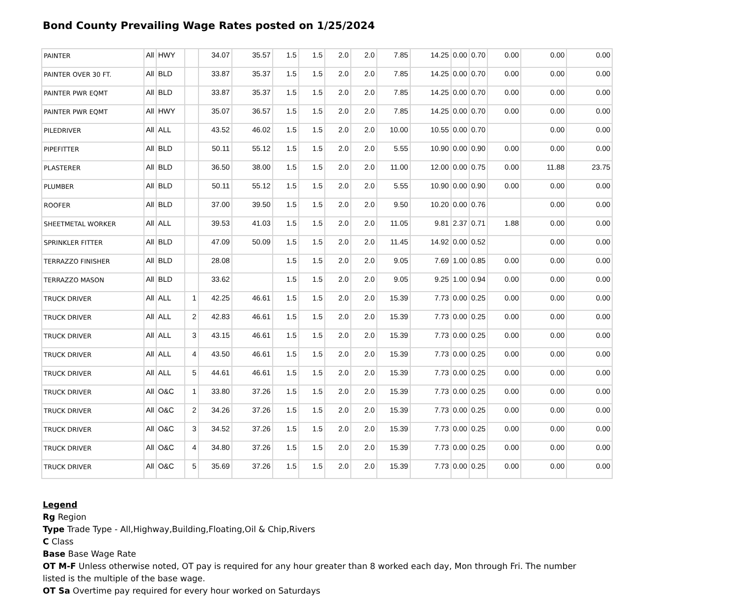Bond County Prevailing Wage Rates posted on 1/25/2024
| PAINTER | All | HWY | | 34.07 | 35.57 | 1.5 | 1.5 | 2.0 | 2.0 | 7.85 | 14.25 | 0.00 | 0.70 | 0.00 | 0.00 | 0.00 |
| PAINTER OVER 30 FT. | All | BLD | | 33.87 | 35.37 | 1.5 | 1.5 | 2.0 | 2.0 | 7.85 | 14.25 | 0.00 | 0.70 | 0.00 | 0.00 | 0.00 |
| PAINTER PWR EQMT | All | BLD | | 33.87 | 35.37 | 1.5 | 1.5 | 2.0 | 2.0 | 7.85 | 14.25 | 0.00 | 0.70 | 0.00 | 0.00 | 0.00 |
| PAINTER PWR EQMT | All | HWY | | 35.07 | 36.57 | 1.5 | 1.5 | 2.0 | 2.0 | 7.85 | 14.25 | 0.00 | 0.70 | 0.00 | 0.00 | 0.00 |
| PILEDRIVER | All | ALL | | 43.52 | 46.02 | 1.5 | 1.5 | 2.0 | 2.0 | 10.00 | 10.55 | 0.00 | 0.70 | | 0.00 | 0.00 |
| PIPEFITTER | All | BLD | | 50.11 | 55.12 | 1.5 | 1.5 | 2.0 | 2.0 | 5.55 | 10.90 | 0.00 | 0.90 | 0.00 | 0.00 | 0.00 |
| PLASTERER | All | BLD | | 36.50 | 38.00 | 1.5 | 1.5 | 2.0 | 2.0 | 11.00 | 12.00 | 0.00 | 0.75 | 0.00 | 11.88 | 23.75 |
| PLUMBER | All | BLD | | 50.11 | 55.12 | 1.5 | 1.5 | 2.0 | 2.0 | 5.55 | 10.90 | 0.00 | 0.90 | 0.00 | 0.00 | 0.00 |
| ROOFER | All | BLD | | 37.00 | 39.50 | 1.5 | 1.5 | 2.0 | 2.0 | 9.50 | 10.20 | 0.00 | 0.76 | | 0.00 | 0.00 |
| SHEETMETAL WORKER | All | ALL | | 39.53 | 41.03 | 1.5 | 1.5 | 2.0 | 2.0 | 11.05 | 9.81 | 2.37 | 0.71 | 1.88 | 0.00 | 0.00 |
| SPRINKLER FITTER | All | BLD | | 47.09 | 50.09 | 1.5 | 1.5 | 2.0 | 2.0 | 11.45 | 14.92 | 0.00 | 0.52 | | 0.00 | 0.00 |
| TERRAZZO FINISHER | All | BLD | | 28.08 | | 1.5 | 1.5 | 2.0 | 2.0 | 9.05 | 7.69 | 1.00 | 0.85 | 0.00 | 0.00 | 0.00 |
| TERRAZZO MASON | All | BLD | | 33.62 | | 1.5 | 1.5 | 2.0 | 2.0 | 9.05 | 9.25 | 1.00 | 0.94 | 0.00 | 0.00 | 0.00 |
| TRUCK DRIVER | All | ALL | 1 | 42.25 | 46.61 | 1.5 | 1.5 | 2.0 | 2.0 | 15.39 | 7.73 | 0.00 | 0.25 | 0.00 | 0.00 | 0.00 |
| TRUCK DRIVER | All | ALL | 2 | 42.83 | 46.61 | 1.5 | 1.5 | 2.0 | 2.0 | 15.39 | 7.73 | 0.00 | 0.25 | 0.00 | 0.00 | 0.00 |
| TRUCK DRIVER | All | ALL | 3 | 43.15 | 46.61 | 1.5 | 1.5 | 2.0 | 2.0 | 15.39 | 7.73 | 0.00 | 0.25 | 0.00 | 0.00 | 0.00 |
| TRUCK DRIVER | All | ALL | 4 | 43.50 | 46.61 | 1.5 | 1.5 | 2.0 | 2.0 | 15.39 | 7.73 | 0.00 | 0.25 | 0.00 | 0.00 | 0.00 |
| TRUCK DRIVER | All | ALL | 5 | 44.61 | 46.61 | 1.5 | 1.5 | 2.0 | 2.0 | 15.39 | 7.73 | 0.00 | 0.25 | 0.00 | 0.00 | 0.00 |
| TRUCK DRIVER | All | O&C | 1 | 33.80 | 37.26 | 1.5 | 1.5 | 2.0 | 2.0 | 15.39 | 7.73 | 0.00 | 0.25 | 0.00 | 0.00 | 0.00 |
| TRUCK DRIVER | All | O&C | 2 | 34.26 | 37.26 | 1.5 | 1.5 | 2.0 | 2.0 | 15.39 | 7.73 | 0.00 | 0.25 | 0.00 | 0.00 | 0.00 |
| TRUCK DRIVER | All | O&C | 3 | 34.52 | 37.26 | 1.5 | 1.5 | 2.0 | 2.0 | 15.39 | 7.73 | 0.00 | 0.25 | 0.00 | 0.00 | 0.00 |
| TRUCK DRIVER | All | O&C | 4 | 34.80 | 37.26 | 1.5 | 1.5 | 2.0 | 2.0 | 15.39 | 7.73 | 0.00 | 0.25 | 0.00 | 0.00 | 0.00 |
| TRUCK DRIVER | All | O&C | 5 | 35.69 | 37.26 | 1.5 | 1.5 | 2.0 | 2.0 | 15.39 | 7.73 | 0.00 | 0.25 | 0.00 | 0.00 | 0.00 |
Legend
Rg Region
Type Trade Type - All,Highway,Building,Floating,Oil & Chip,Rivers
C Class
Base Base Wage Rate
OT M-F Unless otherwise noted, OT pay is required for any hour greater than 8 worked each day, Mon through Fri. The number
listed is the multiple of the base wage.
OT Sa Overtime pay required for every hour worked on Saturdays